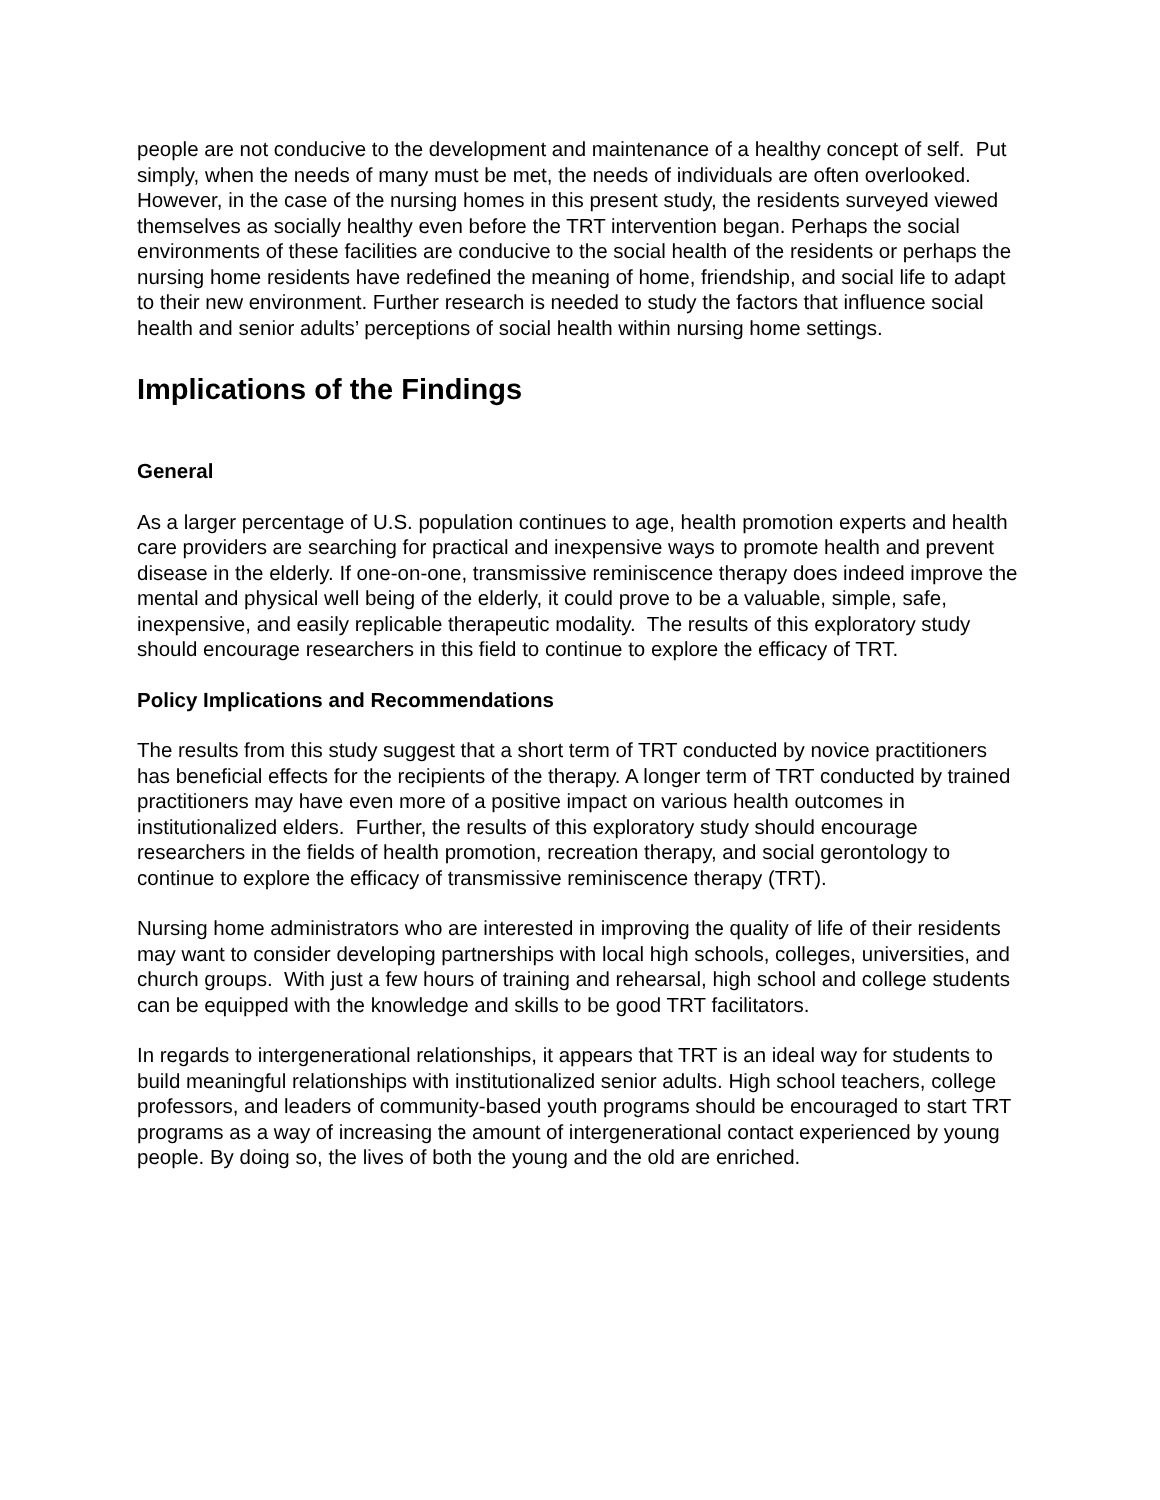people are not conducive to the development and maintenance of a healthy concept of self. Put simply, when the needs of many must be met, the needs of individuals are often overlooked. However, in the case of the nursing homes in this present study, the residents surveyed viewed themselves as socially healthy even before the TRT intervention began. Perhaps the social environments of these facilities are conducive to the social health of the residents or perhaps the nursing home residents have redefined the meaning of home, friendship, and social life to adapt to their new environment. Further research is needed to study the factors that influence social health and senior adults’ perceptions of social health within nursing home settings.
Implications of the Findings
General
As a larger percentage of U.S. population continues to age, health promotion experts and health care providers are searching for practical and inexpensive ways to promote health and prevent disease in the elderly. If one-on-one, transmissive reminiscence therapy does indeed improve the mental and physical well being of the elderly, it could prove to be a valuable, simple, safe, inexpensive, and easily replicable therapeutic modality. The results of this exploratory study should encourage researchers in this field to continue to explore the efficacy of TRT.
Policy Implications and Recommendations
The results from this study suggest that a short term of TRT conducted by novice practitioners has beneficial effects for the recipients of the therapy. A longer term of TRT conducted by trained practitioners may have even more of a positive impact on various health outcomes in institutionalized elders. Further, the results of this exploratory study should encourage researchers in the fields of health promotion, recreation therapy, and social gerontology to continue to explore the efficacy of transmissive reminiscence therapy (TRT).
Nursing home administrators who are interested in improving the quality of life of their residents may want to consider developing partnerships with local high schools, colleges, universities, and church groups. With just a few hours of training and rehearsal, high school and college students can be equipped with the knowledge and skills to be good TRT facilitators.
In regards to intergenerational relationships, it appears that TRT is an ideal way for students to build meaningful relationships with institutionalized senior adults. High school teachers, college professors, and leaders of community-based youth programs should be encouraged to start TRT programs as a way of increasing the amount of intergenerational contact experienced by young people. By doing so, the lives of both the young and the old are enriched.